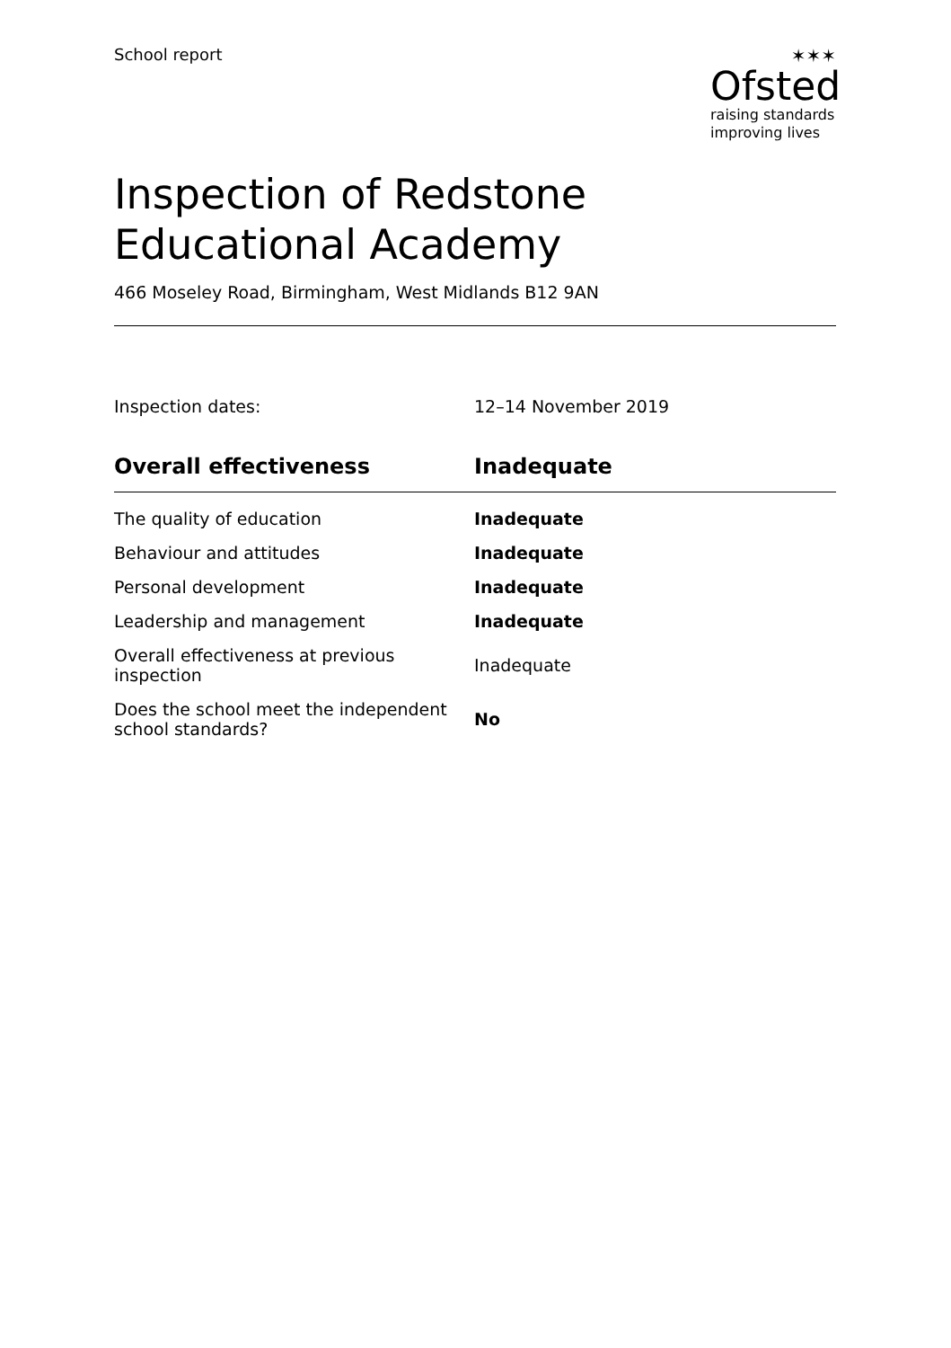School report ✶✶✶
Ofsted
raising standards
improving lives
Inspection of Redstone Educational Academy
466 Moseley Road, Birmingham, West Midlands B12 9AN
Inspection dates: 12–14 November 2019
| Overall effectiveness | Inadequate |
| --- | --- |
| The quality of education | Inadequate |
| Behaviour and attitudes | Inadequate |
| Personal development | Inadequate |
| Leadership and management | Inadequate |
| Overall effectiveness at previous inspection | Inadequate |
| Does the school meet the independent school standards? | No |